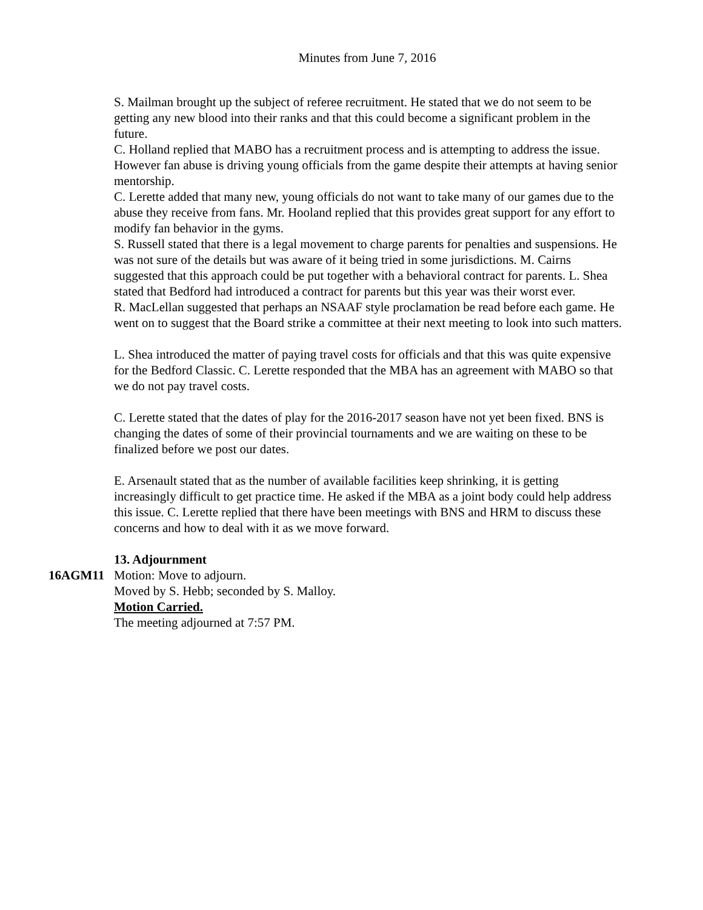Minutes from June 7, 2016
S. Mailman brought up the subject of referee recruitment. He stated that we do not seem to be getting any new blood into their ranks and that this could become a significant problem in the future.
C. Holland replied that MABO has a recruitment process and is attempting to address the issue. However fan abuse is driving young officials from the game despite their attempts at having senior mentorship.
C. Lerette added that many new, young officials do not want to take many of our games due to the abuse they receive from fans. Mr. Hooland replied that this provides great support for any effort to modify fan behavior in the gyms.
S. Russell stated that there is a legal movement to charge parents for penalties and suspensions. He was not sure of the details but was aware of it being tried in some jurisdictions. M. Cairns suggested that this approach could be put together with a behavioral contract for parents. L. Shea stated that Bedford had introduced a contract for parents but this year was their worst ever.
R. MacLellan suggested that perhaps an NSAAF style proclamation be read before each game. He went on to suggest that the Board strike a committee at their next meeting to look into such matters.
L. Shea introduced the matter of paying travel costs for officials and that this was quite expensive for the Bedford Classic. C. Lerette responded that the MBA has an agreement with MABO so that we do not pay travel costs.
C. Lerette stated that the dates of play for the 2016-2017 season have not yet been fixed. BNS is changing the dates of some of their provincial tournaments and we are waiting on these to be finalized before we post our dates.
E. Arsenault stated that as the number of available facilities keep shrinking, it is getting increasingly difficult to get practice time. He asked if the MBA as a joint body could help address this issue. C. Lerette replied that there have been meetings with BNS and HRM to discuss these concerns and how to deal with it as we move forward.
13. Adjournment
16AGM11 Motion: Move to adjourn.
Moved by S. Hebb; seconded by S. Malloy.
Motion Carried.
The meeting adjourned at 7:57 PM.